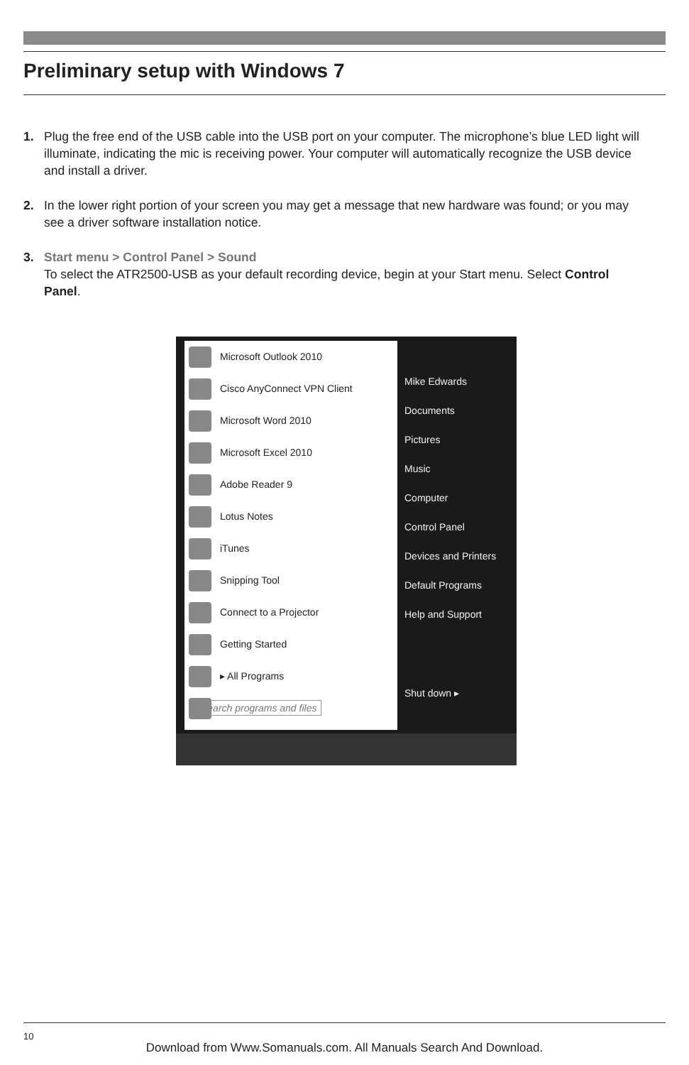Preliminary setup with Windows 7
1. Plug the free end of the USB cable into the USB port on your computer. The microphone’s blue LED light will illuminate, indicating the mic is receiving power. Your computer will automatically recognize the USB device and install a driver.
2. In the lower right portion of your screen you may get a message that new hardware was found; or you may see a driver software installation notice.
3. Start menu > Control Panel > Sound
To select the ATR2500-USB as your default recording device, begin at your Start menu. Select Control Panel.
Microsoft Outlook 2010
Cisco AnyConnect VPN Client
Microsoft Word 2010
Microsoft Excel 2010
Adobe Reader 9
Lotus Notes
iTunes
Snipping Tool
Connect to a Projector
Getting Started
▸ All Programs
Search programs and files
Mike Edwards
Documents
Pictures
Music
Computer
Control Panel
Devices and Printers
Default Programs
Help and Support
Shut down ▸
10
Download from Www.Somanuals.com. All Manuals Search And Download.